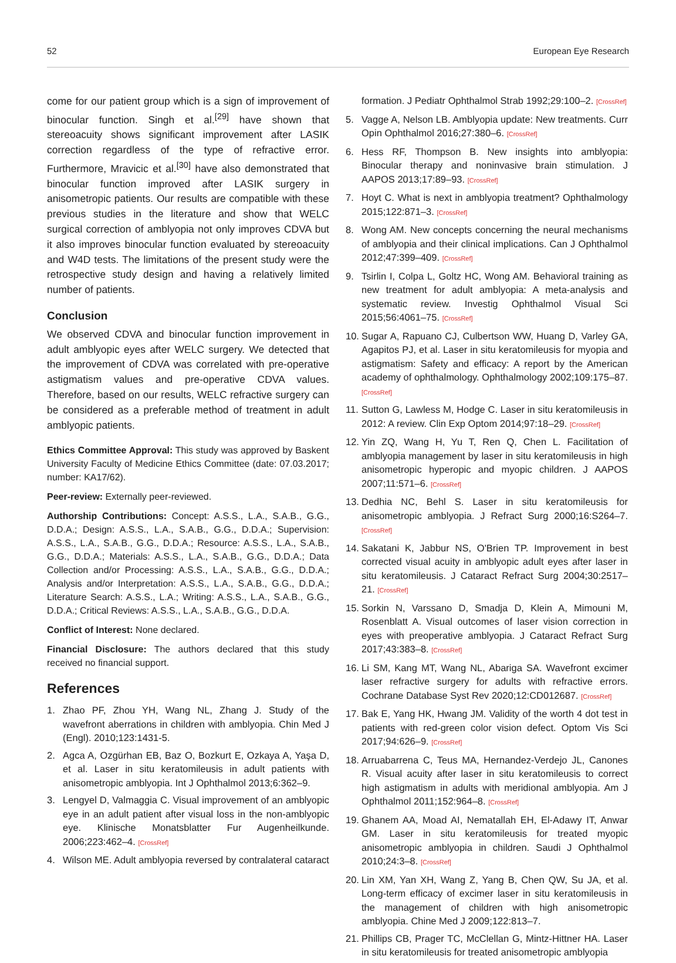52 European Eye Research
come for our patient group which is a sign of improvement of binocular function. Singh et al.<sup>[29]</sup> have shown that stereoacuity shows significant improvement after LASIK correction regardless of the type of refractive error. Furthermore, Mravicic et al.<sup>[30]</sup> have also demonstrated that binocular function improved after LASIK surgery in anisometropic patients. Our results are compatible with these previous studies in the literature and show that WELC surgical correction of amblyopia not only improves CDVA but it also improves binocular function evaluated by stereoacuity and W4D tests. The limitations of the present study were the retrospective study design and having a relatively limited number of patients.
Conclusion
We observed CDVA and binocular function improvement in adult amblyopic eyes after WELC surgery. We detected that the improvement of CDVA was correlated with pre-operative astigmatism values and pre-operative CDVA values. Therefore, based on our results, WELC refractive surgery can be considered as a preferable method of treatment in adult amblyopic patients.
Ethics Committee Approval: This study was approved by Baskent University Faculty of Medicine Ethics Committee (date: 07.03.2017; number: KA17/62).
Peer-review: Externally peer-reviewed.
Authorship Contributions: Concept: A.S.S., L.A., S.A.B., G.G., D.D.A.; Design: A.S.S., L.A., S.A.B., G.G., D.D.A.; Supervision: A.S.S., L.A., S.A.B., G.G., D.D.A.; Resource: A.S.S., L.A., S.A.B., G.G., D.D.A.; Materials: A.S.S., L.A., S.A.B., G.G., D.D.A.; Data Collection and/or Processing: A.S.S., L.A., S.A.B., G.G., D.D.A.; Analysis and/or Interpretation: A.S.S., L.A., S.A.B., G.G., D.D.A.; Literature Search: A.S.S., L.A.; Writing: A.S.S., L.A., S.A.B., G.G., D.D.A.; Critical Reviews: A.S.S., L.A., S.A.B., G.G., D.D.A.
Conflict of Interest: None declared.
Financial Disclosure: The authors declared that this study received no financial support.
References
1. Zhao PF, Zhou YH, Wang NL, Zhang J. Study of the wavefront aberrations in children with amblyopia. Chin Med J (Engl). 2010;123:1431-5.
2. Agca A, Ozgürhan EB, Baz O, Bozkurt E, Ozkaya A, Yaşa D, et al. Laser in situ keratomileusis in adult patients with anisometropic amblyopia. Int J Ophthalmol 2013;6:362–9.
3. Lengyel D, Valmaggia C. Visual improvement of an amblyopic eye in an adult patient after visual loss in the non-amblyopic eye. Klinische Monatsblatter Fur Augenheilkunde. 2006;223:462–4. [CrossRef]
4. Wilson ME. Adult amblyopia reversed by contralateral cataract
formation. J Pediatr Ophthalmol Strab 1992;29:100–2. [CrossRef]
5. Vagge A, Nelson LB. Amblyopia update: New treatments. Curr Opin Ophthalmol 2016;27:380–6. [CrossRef]
6. Hess RF, Thompson B. New insights into amblyopia: Binocular therapy and noninvasive brain stimulation. J AAPOS 2013;17:89–93. [CrossRef]
7. Hoyt C. What is next in amblyopia treatment? Ophthalmology 2015;122:871–3. [CrossRef]
8. Wong AM. New concepts concerning the neural mechanisms of amblyopia and their clinical implications. Can J Ophthalmol 2012;47:399–409. [CrossRef]
9. Tsirlin I, Colpa L, Goltz HC, Wong AM. Behavioral training as new treatment for adult amblyopia: A meta-analysis and systematic review. Investig Ophthalmol Visual Sci 2015;56:4061–75. [CrossRef]
10. Sugar A, Rapuano CJ, Culbertson WW, Huang D, Varley GA, Agapitos PJ, et al. Laser in situ keratomileusis for myopia and astigmatism: Safety and efficacy: A report by the American academy of ophthalmology. Ophthalmology 2002;109:175–87. [CrossRef]
11. Sutton G, Lawless M, Hodge C. Laser in situ keratomileusis in 2012: A review. Clin Exp Optom 2014;97:18–29. [CrossRef]
12. Yin ZQ, Wang H, Yu T, Ren Q, Chen L. Facilitation of amblyopia management by laser in situ keratomileusis in high anisometropic hyperopic and myopic children. J AAPOS 2007;11:571–6. [CrossRef]
13. Dedhia NC, Behl S. Laser in situ keratomileusis for anisometropic amblyopia. J Refract Surg 2000;16:S264–7. [CrossRef]
14. Sakatani K, Jabbur NS, O'Brien TP. Improvement in best corrected visual acuity in amblyopic adult eyes after laser in situ keratomileusis. J Cataract Refract Surg 2004;30:2517–21. [CrossRef]
15. Sorkin N, Varssano D, Smadja D, Klein A, Mimouni M, Rosenblatt A. Visual outcomes of laser vision correction in eyes with preoperative amblyopia. J Cataract Refract Surg 2017;43:383–8. [CrossRef]
16. Li SM, Kang MT, Wang NL, Abariga SA. Wavefront excimer laser refractive surgery for adults with refractive errors. Cochrane Database Syst Rev 2020;12:CD012687. [CrossRef]
17. Bak E, Yang HK, Hwang JM. Validity of the worth 4 dot test in patients with red-green color vision defect. Optom Vis Sci 2017;94:626–9. [CrossRef]
18. Arruabarrena C, Teus MA, Hernandez-Verdejo JL, Canones R. Visual acuity after laser in situ keratomileusis to correct high astigmatism in adults with meridional amblyopia. Am J Ophthalmol 2011;152:964–8. [CrossRef]
19. Ghanem AA, Moad AI, Nematallah EH, El-Adawy IT, Anwar GM. Laser in situ keratomileusis for treated myopic anisometropic amblyopia in children. Saudi J Ophthalmol 2010;24:3–8. [CrossRef]
20. Lin XM, Yan XH, Wang Z, Yang B, Chen QW, Su JA, et al. Long-term efficacy of excimer laser in situ keratomileusis in the management of children with high anisometropic amblyopia. Chine Med J 2009;122:813–7.
21. Phillips CB, Prager TC, McClellan G, Mintz-Hittner HA. Laser in situ keratomileusis for treated anisometropic amblyopia